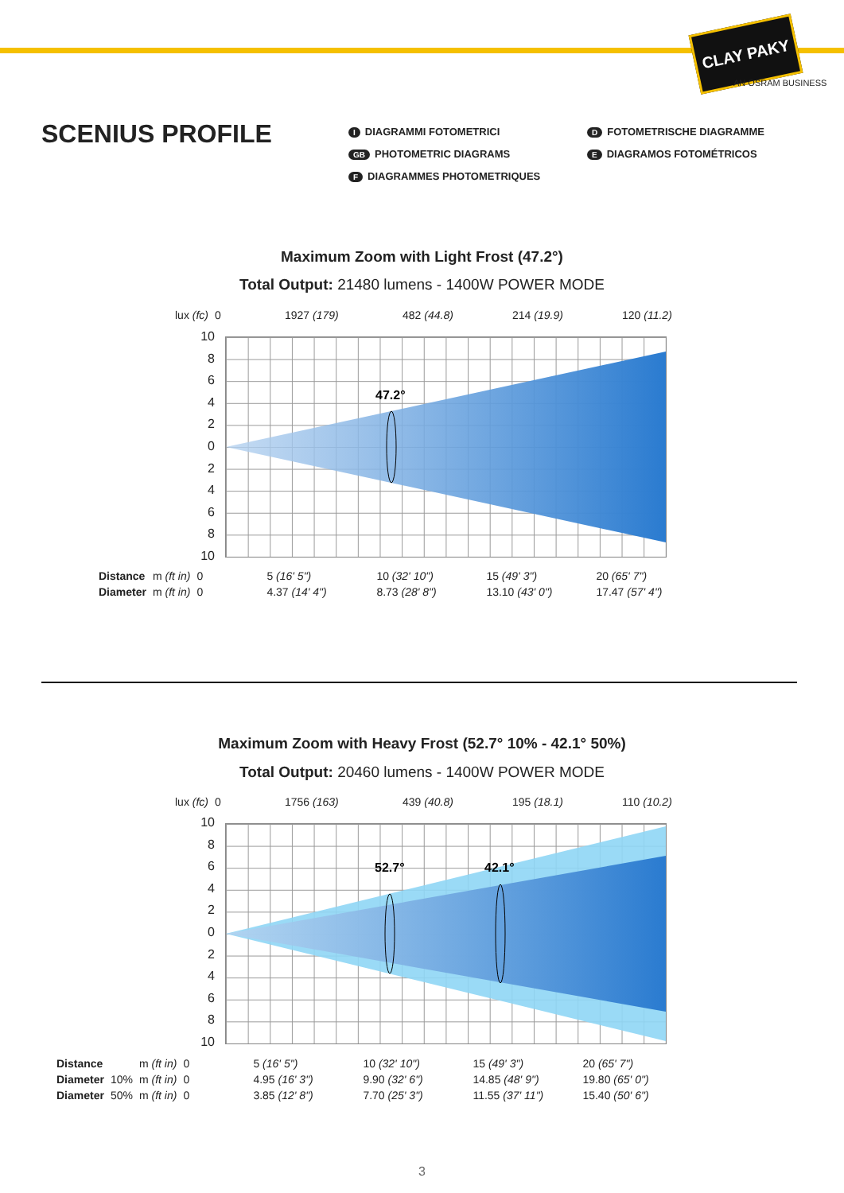CLAY PAKY
AN OSRAM BUSINESS
SCENIUS PROFILE
I DIAGRAMMI FOTOMETRICI
GB PHOTOMETRIC DIAGRAMS
F DIAGRAMMES PHOTOMETRIQUES
D FOTOMETRISCHE DIAGRAMME
E DIAGRAMOS FOTOMÉTRICOS
Maximum Zoom with Light Frost (47.2°)
Total Output: 21480 lumens - 1400W POWER MODE
| lux (fc) | 0 | 1927 (179) | 482 (44.8) | 214 (19.9) | 120 (11.2) |
10
8
6
4
2
0
2
4
6
8
10
47.2°
| Distance | m (ft in) | 0 | 5 (16' 5") | 10 (32' 10") | 15 (49' 3") | 20 (65' 7") |
| Diameter | m (ft in) | 0 | 4.37 (14' 4") | 8.73 (28' 8") | 13.10 (43' 0") | 17.47 (57' 4") |
Maximum Zoom with Heavy Frost (52.7° 10% - 42.1° 50%)
Total Output: 20460 lumens - 1400W POWER MODE
| lux (fc) | 0 | 1756 (163) | 439 (40.8) | 195 (18.1) | 110 (10.2) |
10
8
6
4
2
0
2
4
6
8
10
52.7°
42.1°
| Distance | | m (ft in) | 0 | 5 (16' 5") | 10 (32' 10") | 15 (49' 3") | 20 (65' 7") |
| Diameter | 10% | m (ft in) | 0 | 4.95 (16' 3") | 9.90 (32' 6") | 14.85 (48' 9") | 19.80 (65' 0") |
| Diameter | 50% | m (ft in) | 0 | 3.85 (12' 8") | 7.70 (25' 3") | 11.55 (37' 11") | 15.40 (50' 6") |
3